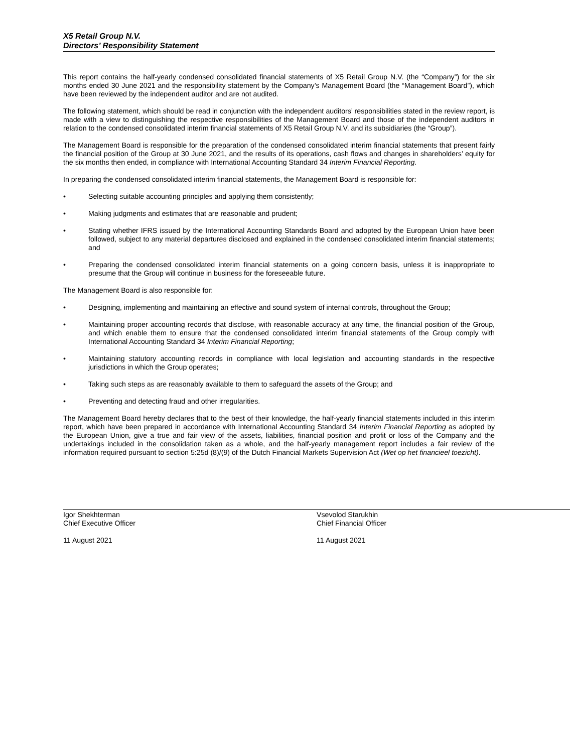X5 Retail Group N.V.
Directors’ Responsibility Statement
This report contains the half-yearly condensed consolidated financial statements of X5 Retail Group N.V. (the “Company”) for the six months ended 30 June 2021 and the responsibility statement by the Company’s Management Board (the “Management Board”), which have been reviewed by the independent auditor and are not audited.
The following statement, which should be read in conjunction with the independent auditors’ responsibilities stated in the review report, is made with a view to distinguishing the respective responsibilities of the Management Board and those of the independent auditors in relation to the condensed consolidated interim financial statements of X5 Retail Group N.V. and its subsidiaries (the “Group”).
The Management Board is responsible for the preparation of the condensed consolidated interim financial statements that present fairly the financial position of the Group at 30 June 2021, and the results of its operations, cash flows and changes in shareholders’ equity for the six months then ended, in compliance with International Accounting Standard 34 Interim Financial Reporting.
In preparing the condensed consolidated interim financial statements, the Management Board is responsible for:
• Selecting suitable accounting principles and applying them consistently;
• Making judgments and estimates that are reasonable and prudent;
• Stating whether IFRS issued by the International Accounting Standards Board and adopted by the European Union have been followed, subject to any material departures disclosed and explained in the condensed consolidated interim financial statements; and
• Preparing the condensed consolidated interim financial statements on a going concern basis, unless it is inappropriate to presume that the Group will continue in business for the foreseeable future.
The Management Board is also responsible for:
• Designing, implementing and maintaining an effective and sound system of internal controls, throughout the Group;
• Maintaining proper accounting records that disclose, with reasonable accuracy at any time, the financial position of the Group, and which enable them to ensure that the condensed consolidated interim financial statements of the Group comply with International Accounting Standard 34 Interim Financial Reporting;
• Maintaining statutory accounting records in compliance with local legislation and accounting standards in the respective jurisdictions in which the Group operates;
• Taking such steps as are reasonably available to them to safeguard the assets of the Group; and
• Preventing and detecting fraud and other irregularities.
The Management Board hereby declares that to the best of their knowledge, the half-yearly financial statements included in this interim report, which have been prepared in accordance with International Accounting Standard 34 Interim Financial Reporting as adopted by the European Union, give a true and fair view of the assets, liabilities, financial position and profit or loss of the Company and the undertakings included in the consolidation taken as a whole, and the half-yearly management report includes a fair review of the information required pursuant to section 5:25d (8)/(9) of the Dutch Financial Markets Supervision Act (Wet op het financieel toezicht).
Igor Shekhterman
Chief Executive Officer
11 August 2021
Vsevolod Starukhin
Chief Financial Officer
11 August 2021